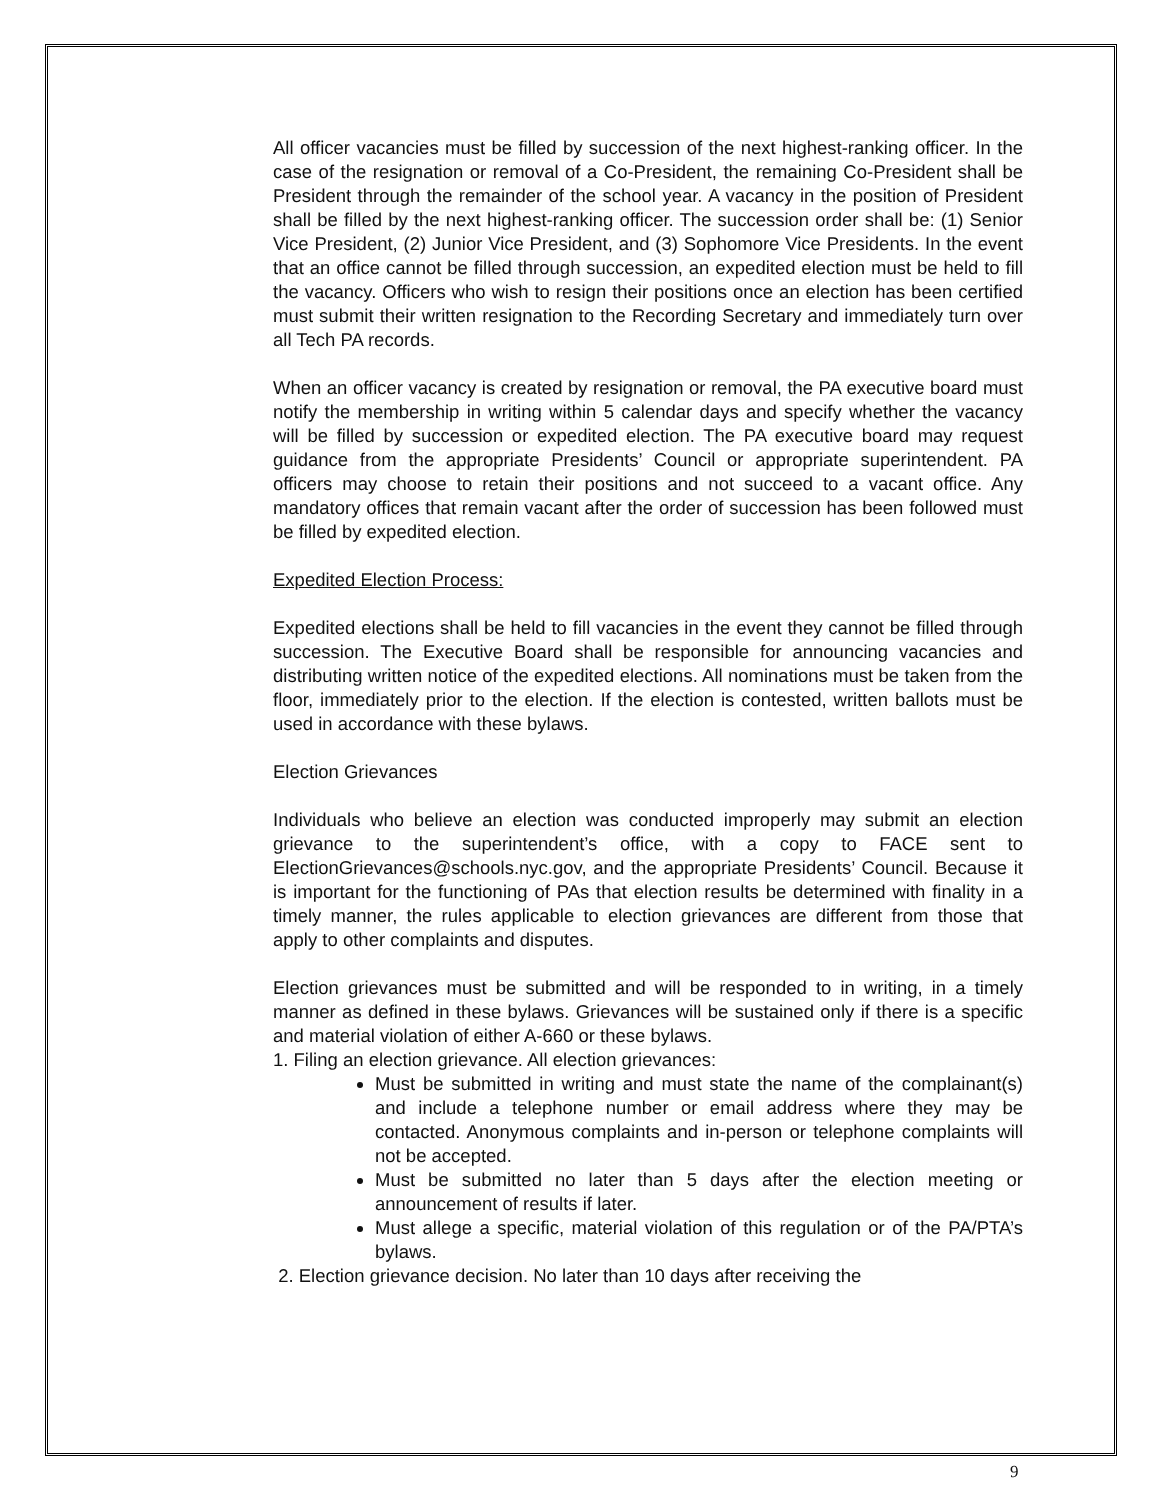All officer vacancies must be filled by succession of the next highest-ranking officer. In the case of the resignation or removal of a Co-President, the remaining Co-President shall be President through the remainder of the school year. A vacancy in the position of President shall be filled by the next highest-ranking officer. The succession order shall be: (1) Senior Vice President, (2) Junior Vice President, and (3) Sophomore Vice Presidents. In the event that an office cannot be filled through succession, an expedited election must be held to fill the vacancy. Officers who wish to resign their positions once an election has been certified must submit their written resignation to the Recording Secretary and immediately turn over all Tech PA records.
When an officer vacancy is created by resignation or removal, the PA executive board must notify the membership in writing within 5 calendar days and specify whether the vacancy will be filled by succession or expedited election. The PA executive board may request guidance from the appropriate Presidents’ Council or appropriate superintendent. PA officers may choose to retain their positions and not succeed to a vacant office. Any mandatory offices that remain vacant after the order of succession has been followed must be filled by expedited election.
Expedited Election Process:
Expedited elections shall be held to fill vacancies in the event they cannot be filled through succession. The Executive Board shall be responsible for announcing vacancies and distributing written notice of the expedited elections. All nominations must be taken from the floor, immediately prior to the election. If the election is contested, written ballots must be used in accordance with these bylaws.
Election Grievances
Individuals who believe an election was conducted improperly may submit an election grievance to the superintendent’s office, with a copy to FACE sent to ElectionGrievances@schools.nyc.gov, and the appropriate Presidents’ Council. Because it is important for the functioning of PAs that election results be determined with finality in a timely manner, the rules applicable to election grievances are different from those that apply to other complaints and disputes.
Election grievances must be submitted and will be responded to in writing, in a timely manner as defined in these bylaws. Grievances will be sustained only if there is a specific and material violation of either A-660 or these bylaws.
1. Filing an election grievance. All election grievances:
Must be submitted in writing and must state the name of the complainant(s) and include a telephone number or email address where they may be contacted. Anonymous complaints and in-person or telephone complaints will not be accepted.
Must be submitted no later than 5 days after the election meeting or announcement of results if later.
Must allege a specific, material violation of this regulation or of the PA/PTA’s bylaws.
2. Election grievance decision. No later than 10 days after receiving the
9